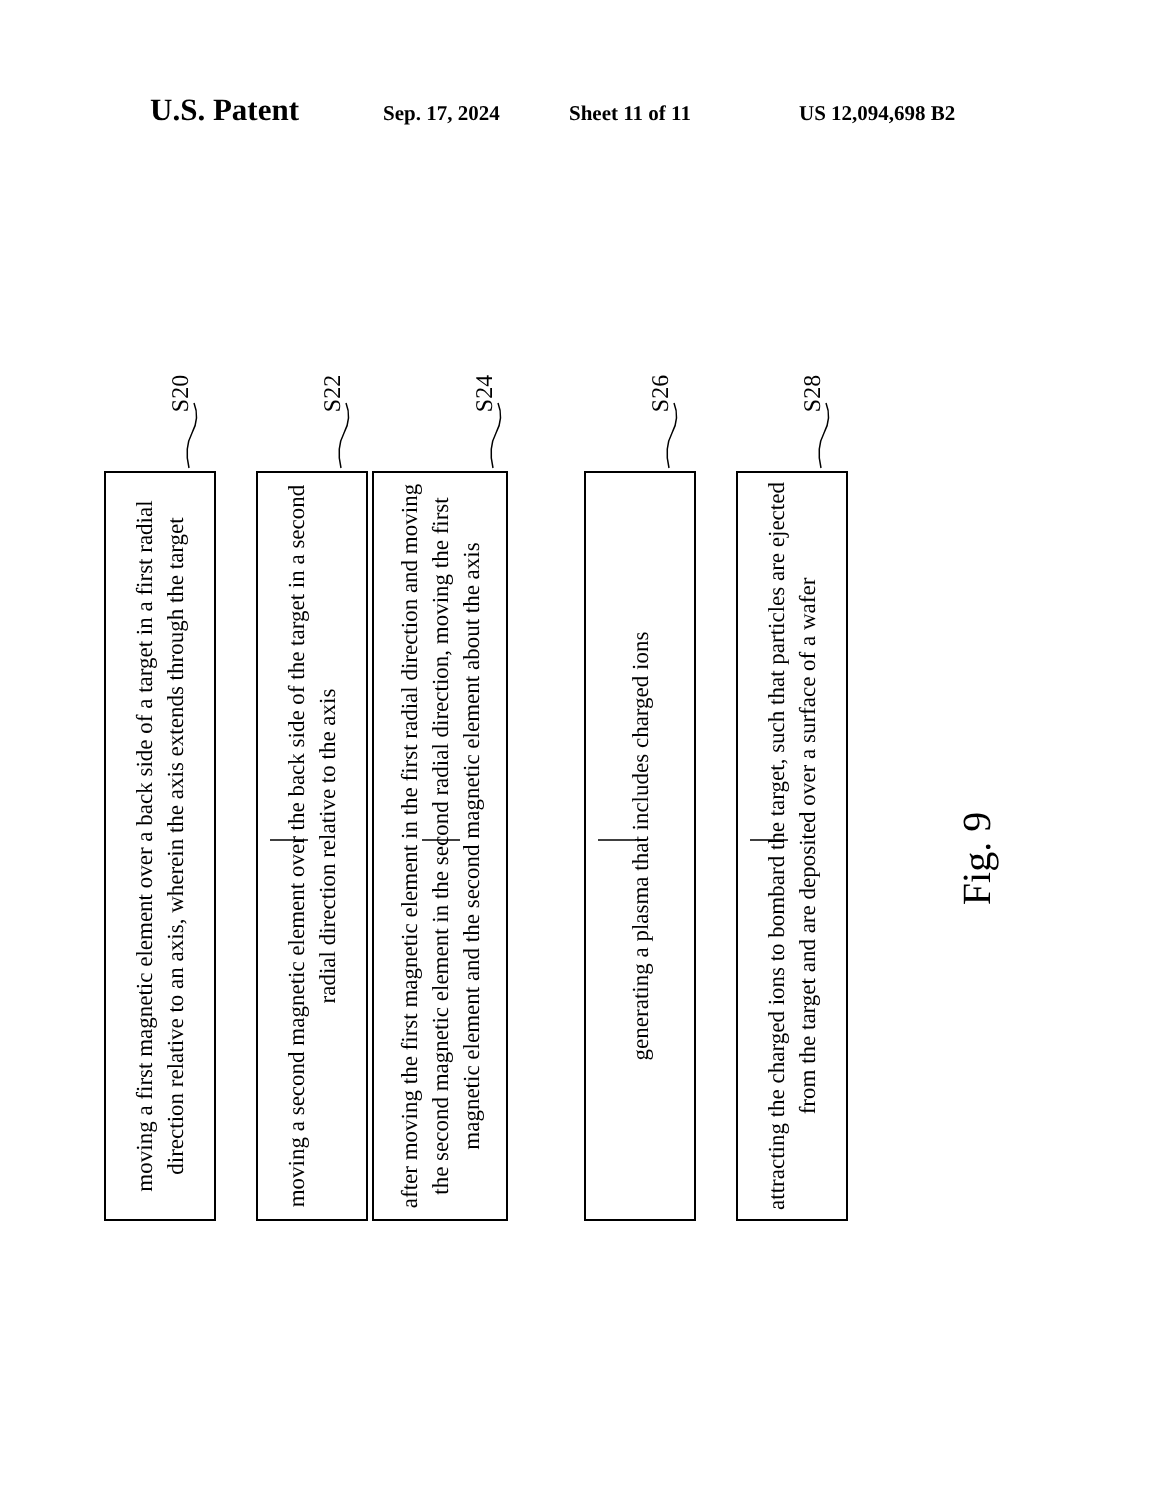U.S. Patent Sep. 17, 2024 Sheet 11 of 11 US 12,094,698 B2
moving a first magnetic element over a back side of a target in a first radial direction relative to an axis, wherein the axis extends through the target
moving a second magnetic element over the back side of the target in a second radial direction relative to the axis
after moving the first magnetic element in the first radial direction and moving the second magnetic element in the second radial direction, moving the first magnetic element and the second magnetic element about the axis
generating a plasma that includes charged ions
attracting the charged ions to bombard the target, such that particles are ejected from the target and are deposited over a surface of a wafer
S20 S22 S24 S26 S28
Fig. 9